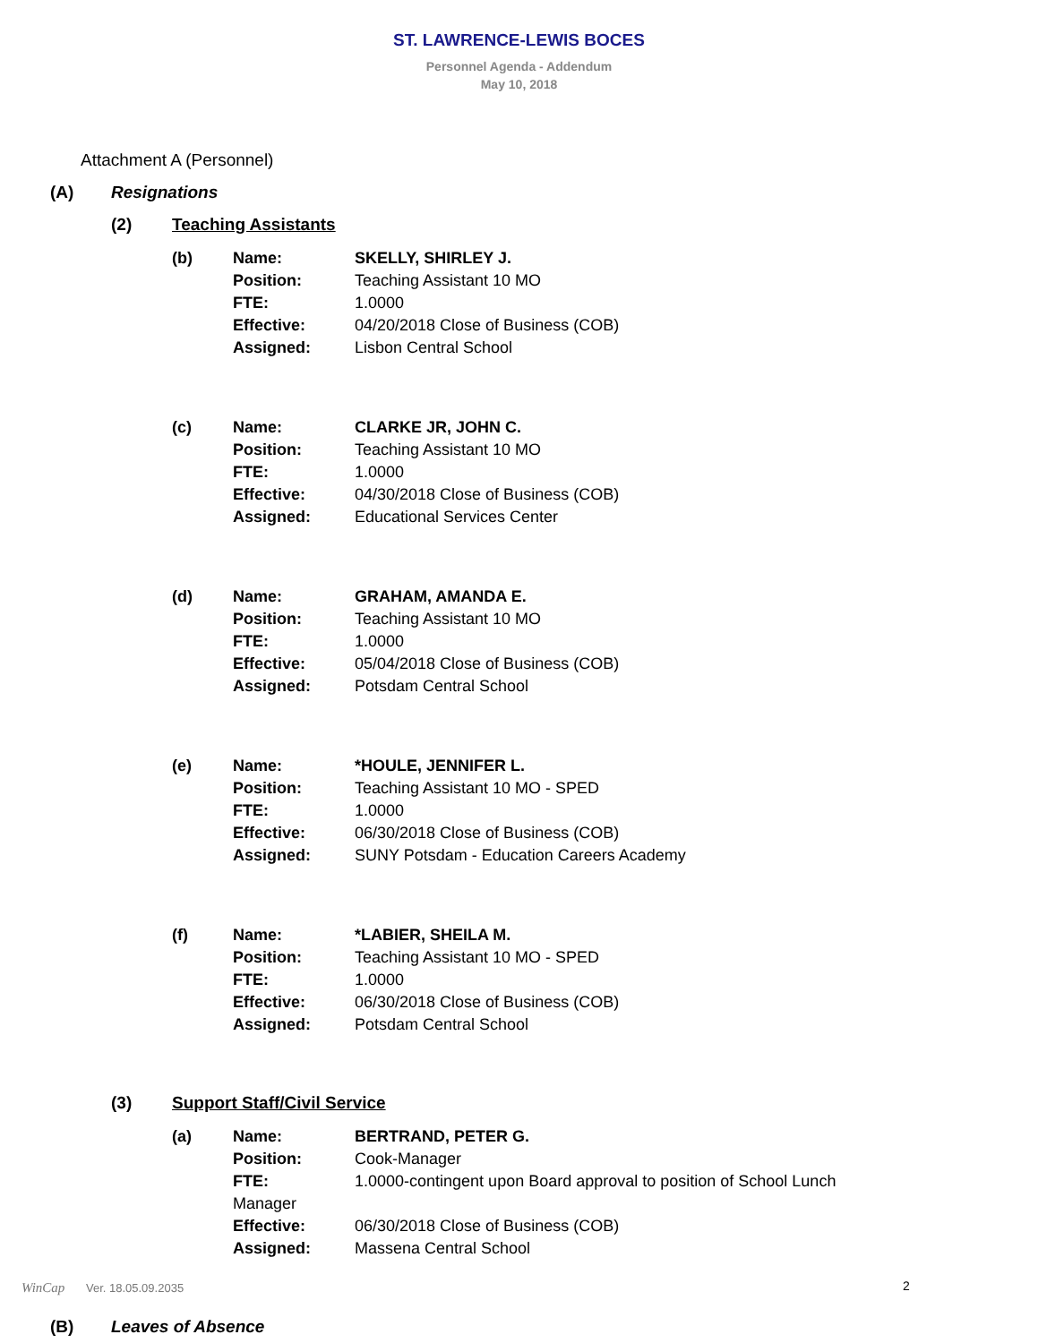ST. LAWRENCE-LEWIS BOCES
Personnel Agenda - Addendum
May 10, 2018
Attachment A (Personnel)
(A) Resignations
(2) Teaching Assistants
(b) Name: SKELLY, SHIRLEY J.
Position: Teaching Assistant 10 MO
FTE: 1.0000
Effective: 04/20/2018 Close of Business (COB)
Assigned: Lisbon Central School
(c) Name: CLARKE JR, JOHN C.
Position: Teaching Assistant 10 MO
FTE: 1.0000
Effective: 04/30/2018 Close of Business (COB)
Assigned: Educational Services Center
(d) Name: GRAHAM, AMANDA E.
Position: Teaching Assistant 10 MO
FTE: 1.0000
Effective: 05/04/2018 Close of Business (COB)
Assigned: Potsdam Central School
(e) Name: *HOULE, JENNIFER L.
Position: Teaching Assistant 10 MO - SPED
FTE: 1.0000
Effective: 06/30/2018 Close of Business (COB)
Assigned: SUNY Potsdam - Education Careers Academy
(f) Name: *LABIER, SHEILA M.
Position: Teaching Assistant 10 MO - SPED
FTE: 1.0000
Effective: 06/30/2018 Close of Business (COB)
Assigned: Potsdam Central School
(3) Support Staff/Civil Service
(a) Name: BERTRAND, PETER G.
Position: Cook-Manager
FTE: 1.0000-contingent upon Board approval to position of School Lunch
Manager
Effective: 06/30/2018 Close of Business (COB)
Assigned: Massena Central School
(B) Leaves of Absence
WinCap Ver. 18.05.09.2035 2